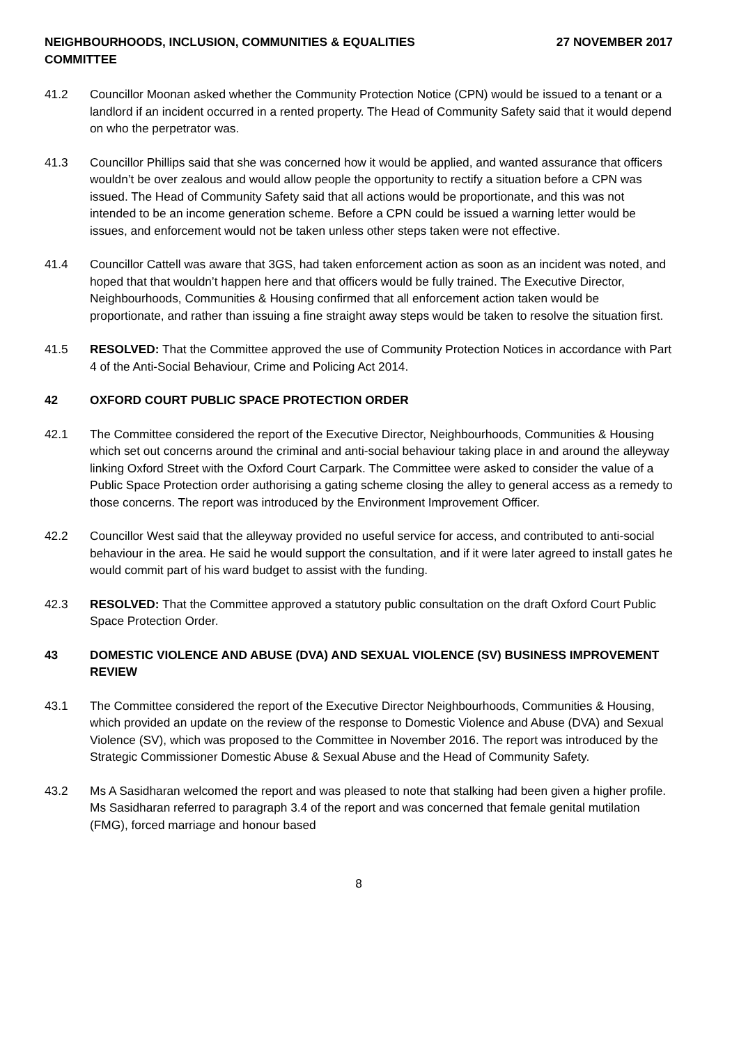NEIGHBOURHOODS, INCLUSION, COMMUNITIES & EQUALITIES
COMMITTEE
27 NOVEMBER 2017
41.2 Councillor Moonan asked whether the Community Protection Notice (CPN) would be issued to a tenant or a landlord if an incident occurred in a rented property. The Head of Community Safety said that it would depend on who the perpetrator was.
41.3 Councillor Phillips said that she was concerned how it would be applied, and wanted assurance that officers wouldn’t be over zealous and would allow people the opportunity to rectify a situation before a CPN was issued. The Head of Community Safety said that all actions would be proportionate, and this was not intended to be an income generation scheme. Before a CPN could be issued a warning letter would be issues, and enforcement would not be taken unless other steps taken were not effective.
41.4 Councillor Cattell was aware that 3GS, had taken enforcement action as soon as an incident was noted, and hoped that that wouldn’t happen here and that officers would be fully trained. The Executive Director, Neighbourhoods, Communities & Housing confirmed that all enforcement action taken would be proportionate, and rather than issuing a fine straight away steps would be taken to resolve the situation first.
41.5 RESOLVED: That the Committee approved the use of Community Protection Notices in accordance with Part 4 of the Anti-Social Behaviour, Crime and Policing Act 2014.
42 OXFORD COURT PUBLIC SPACE PROTECTION ORDER
42.1 The Committee considered the report of the Executive Director, Neighbourhoods, Communities & Housing which set out concerns around the criminal and anti-social behaviour taking place in and around the alleyway linking Oxford Street with the Oxford Court Carpark. The Committee were asked to consider the value of a Public Space Protection order authorising a gating scheme closing the alley to general access as a remedy to those concerns. The report was introduced by the Environment Improvement Officer.
42.2 Councillor West said that the alleyway provided no useful service for access, and contributed to anti-social behaviour in the area. He said he would support the consultation, and if it were later agreed to install gates he would commit part of his ward budget to assist with the funding.
42.3 RESOLVED: That the Committee approved a statutory public consultation on the draft Oxford Court Public Space Protection Order.
43 DOMESTIC VIOLENCE AND ABUSE (DVA) AND SEXUAL VIOLENCE (SV) BUSINESS IMPROVEMENT REVIEW
43.1 The Committee considered the report of the Executive Director Neighbourhoods, Communities & Housing, which provided an update on the review of the response to Domestic Violence and Abuse (DVA) and Sexual Violence (SV), which was proposed to the Committee in November 2016. The report was introduced by the Strategic Commissioner Domestic Abuse & Sexual Abuse and the Head of Community Safety.
43.2 Ms A Sasidharan welcomed the report and was pleased to note that stalking had been given a higher profile. Ms Sasidharan referred to paragraph 3.4 of the report and was concerned that female genital mutilation (FMG), forced marriage and honour based
8